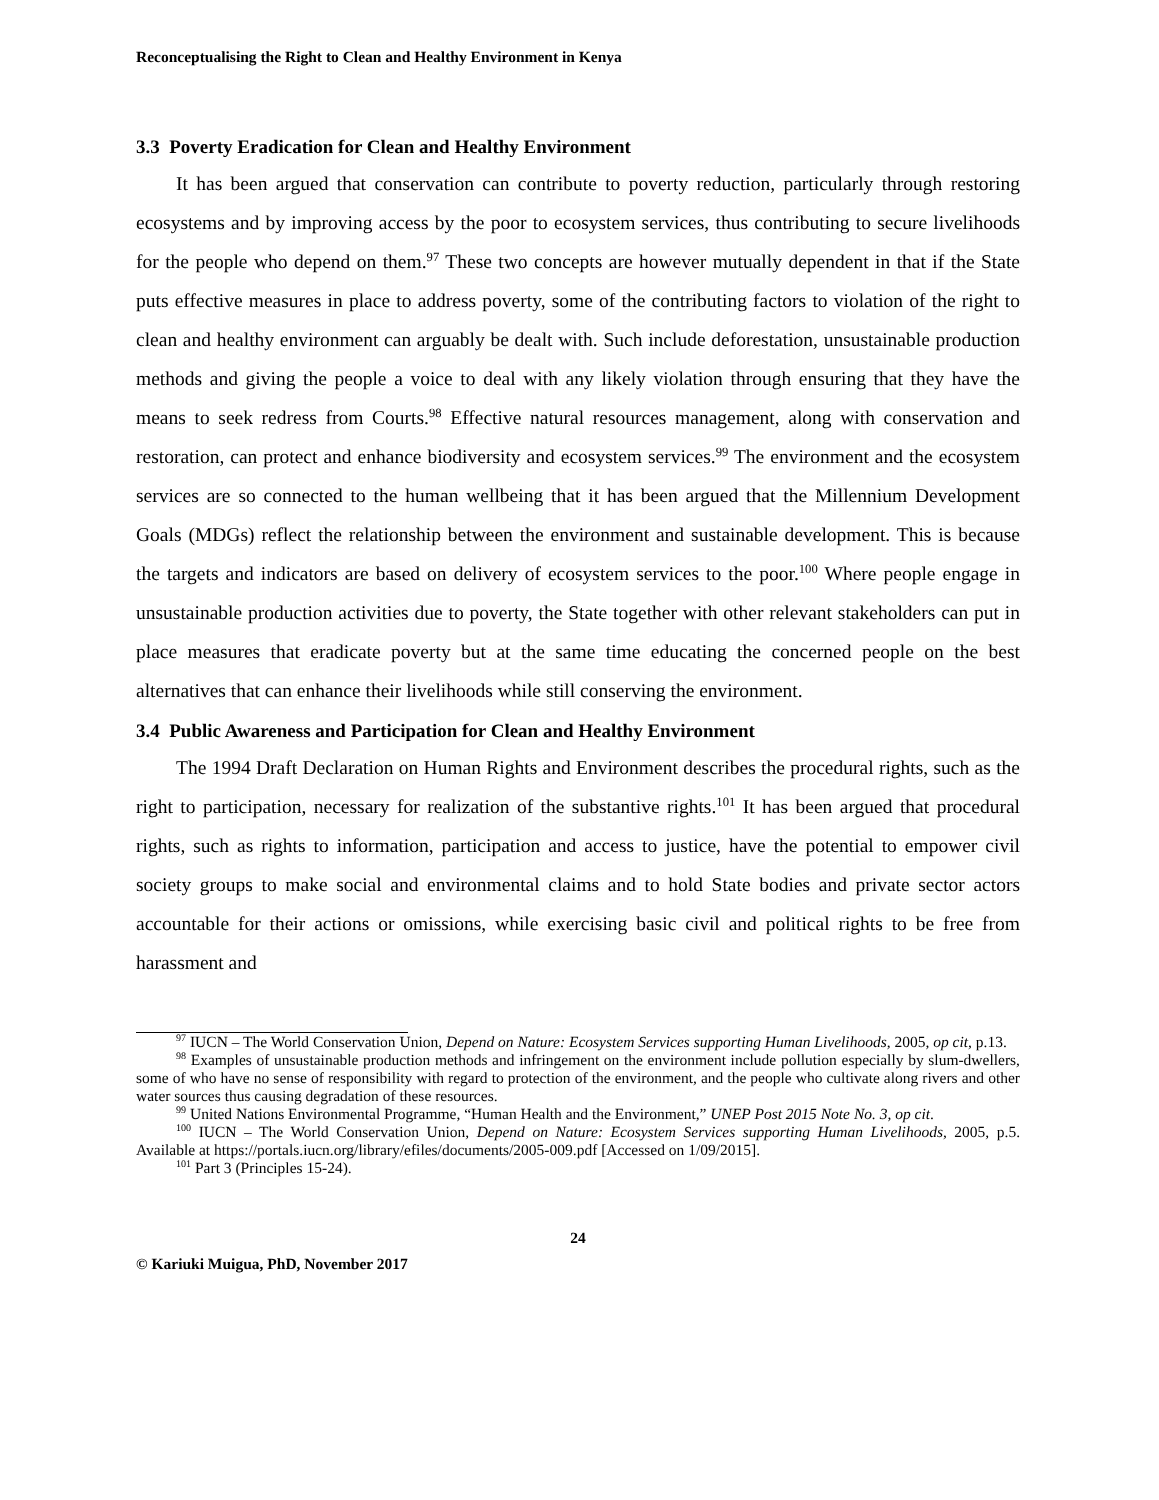Reconceptualising the Right to Clean and Healthy Environment in Kenya
3.3 Poverty Eradication for Clean and Healthy Environment
It has been argued that conservation can contribute to poverty reduction, particularly through restoring ecosystems and by improving access by the poor to ecosystem services, thus contributing to secure livelihoods for the people who depend on them.<sup>97</sup> These two concepts are however mutually dependent in that if the State puts effective measures in place to address poverty, some of the contributing factors to violation of the right to clean and healthy environment can arguably be dealt with. Such include deforestation, unsustainable production methods and giving the people a voice to deal with any likely violation through ensuring that they have the means to seek redress from Courts.<sup>98</sup> Effective natural resources management, along with conservation and restoration, can protect and enhance biodiversity and ecosystem services.<sup>99</sup> The environment and the ecosystem services are so connected to the human wellbeing that it has been argued that the Millennium Development Goals (MDGs) reflect the relationship between the environment and sustainable development. This is because the targets and indicators are based on delivery of ecosystem services to the poor.<sup>100</sup> Where people engage in unsustainable production activities due to poverty, the State together with other relevant stakeholders can put in place measures that eradicate poverty but at the same time educating the concerned people on the best alternatives that can enhance their livelihoods while still conserving the environment.
3.4 Public Awareness and Participation for Clean and Healthy Environment
The 1994 Draft Declaration on Human Rights and Environment describes the procedural rights, such as the right to participation, necessary for realization of the substantive rights.<sup>101</sup> It has been argued that procedural rights, such as rights to information, participation and access to justice, have the potential to empower civil society groups to make social and environmental claims and to hold State bodies and private sector actors accountable for their actions or omissions, while exercising basic civil and political rights to be free from harassment and
<sup>97</sup> IUCN – The World Conservation Union, Depend on Nature: Ecosystem Services supporting Human Livelihoods, 2005, op cit, p.13.
<sup>98</sup> Examples of unsustainable production methods and infringement on the environment include pollution especially by slum-dwellers, some of who have no sense of responsibility with regard to protection of the environment, and the people who cultivate along rivers and other water sources thus causing degradation of these resources.
<sup>99</sup> United Nations Environmental Programme, “Human Health and the Environment,” UNEP Post 2015 Note No. 3, op cit.
<sup>100</sup> IUCN – The World Conservation Union, Depend on Nature: Ecosystem Services supporting Human Livelihoods, 2005, p.5. Available at https://portals.iucn.org/library/efiles/documents/2005-009.pdf [Accessed on 1/09/2015].
<sup>101</sup> Part 3 (Principles 15-24).
24
© Kariuki Muigua, PhD, November 2017